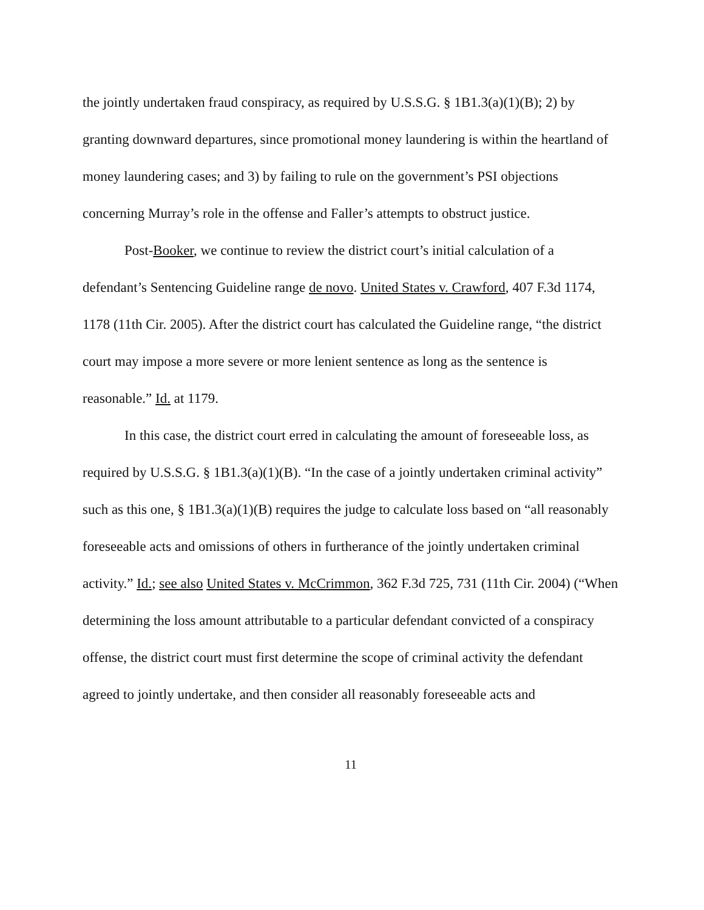the jointly undertaken fraud conspiracy, as required by U.S.S.G. § 1B1.3(a)(1)(B); 2) by granting downward departures, since promotional money laundering is within the heartland of money laundering cases; and 3) by failing to rule on the government’s PSI objections concerning Murray’s role in the offense and Faller’s attempts to obstruct justice.
Post-Booker, we continue to review the district court’s initial calculation of a defendant’s Sentencing Guideline range de novo. United States v. Crawford, 407 F.3d 1174, 1178 (11th Cir. 2005). After the district court has calculated the Guideline range, “the district court may impose a more severe or more lenient sentence as long as the sentence is reasonable.” Id. at 1179.
In this case, the district court erred in calculating the amount of foreseeable loss, as required by U.S.S.G. § 1B1.3(a)(1)(B). “In the case of a jointly undertaken criminal activity” such as this one, § 1B1.3(a)(1)(B) requires the judge to calculate loss based on “all reasonably foreseeable acts and omissions of others in furtherance of the jointly undertaken criminal activity.” Id.; see also United States v. McCrimmon, 362 F.3d 725, 731 (11th Cir. 2004) (“When determining the loss amount attributable to a particular defendant convicted of a conspiracy offense, the district court must first determine the scope of criminal activity the defendant agreed to jointly undertake, and then consider all reasonably foreseeable acts and
11